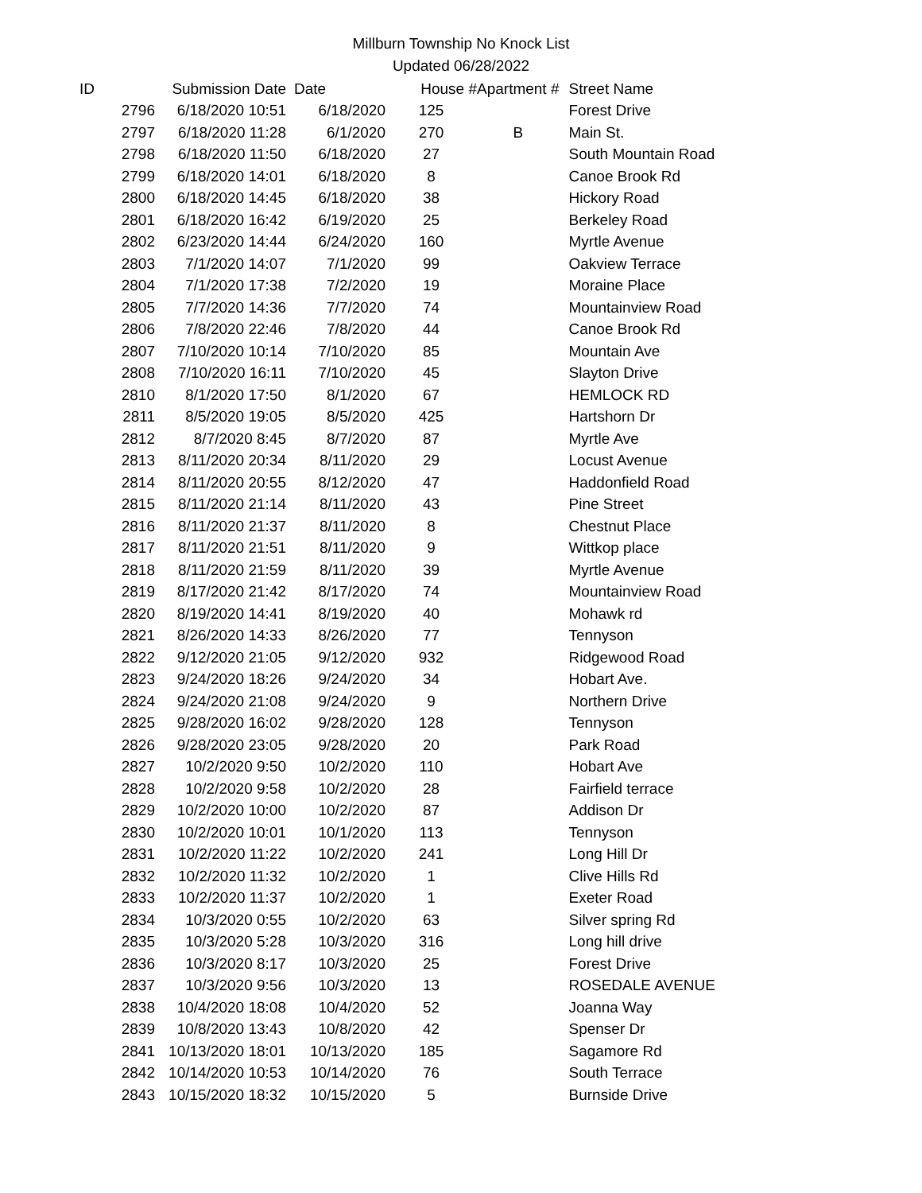Millburn Township No Knock List
Updated 06/28/2022
| ID | Submission Date | Date | House # | Apartment # | Street Name |
| --- | --- | --- | --- | --- | --- |
| 2796 | 6/18/2020 10:51 | 6/18/2020 | 125 | | Forest Drive |
| 2797 | 6/18/2020 11:28 | 6/1/2020 | 270 | B | Main St. |
| 2798 | 6/18/2020 11:50 | 6/18/2020 | 27 | | South Mountain Road |
| 2799 | 6/18/2020 14:01 | 6/18/2020 | 8 | | Canoe Brook Rd |
| 2800 | 6/18/2020 14:45 | 6/18/2020 | 38 | | Hickory Road |
| 2801 | 6/18/2020 16:42 | 6/19/2020 | 25 | | Berkeley Road |
| 2802 | 6/23/2020 14:44 | 6/24/2020 | 160 | | Myrtle Avenue |
| 2803 | 7/1/2020 14:07 | 7/1/2020 | 99 | | Oakview Terrace |
| 2804 | 7/1/2020 17:38 | 7/2/2020 | 19 | | Moraine Place |
| 2805 | 7/7/2020 14:36 | 7/7/2020 | 74 | | Mountainview Road |
| 2806 | 7/8/2020 22:46 | 7/8/2020 | 44 | | Canoe Brook Rd |
| 2807 | 7/10/2020 10:14 | 7/10/2020 | 85 | | Mountain Ave |
| 2808 | 7/10/2020 16:11 | 7/10/2020 | 45 | | Slayton Drive |
| 2810 | 8/1/2020 17:50 | 8/1/2020 | 67 | | HEMLOCK RD |
| 2811 | 8/5/2020 19:05 | 8/5/2020 | 425 | | Hartshorn Dr |
| 2812 | 8/7/2020 8:45 | 8/7/2020 | 87 | | Myrtle Ave |
| 2813 | 8/11/2020 20:34 | 8/11/2020 | 29 | | Locust Avenue |
| 2814 | 8/11/2020 20:55 | 8/12/2020 | 47 | | Haddonfield Road |
| 2815 | 8/11/2020 21:14 | 8/11/2020 | 43 | | Pine Street |
| 2816 | 8/11/2020 21:37 | 8/11/2020 | 8 | | Chestnut Place |
| 2817 | 8/11/2020 21:51 | 8/11/2020 | 9 | | Wittkop place |
| 2818 | 8/11/2020 21:59 | 8/11/2020 | 39 | | Myrtle Avenue |
| 2819 | 8/17/2020 21:42 | 8/17/2020 | 74 | | Mountainview Road |
| 2820 | 8/19/2020 14:41 | 8/19/2020 | 40 | | Mohawk rd |
| 2821 | 8/26/2020 14:33 | 8/26/2020 | 77 | | Tennyson |
| 2822 | 9/12/2020 21:05 | 9/12/2020 | 932 | | Ridgewood Road |
| 2823 | 9/24/2020 18:26 | 9/24/2020 | 34 | | Hobart Ave. |
| 2824 | 9/24/2020 21:08 | 9/24/2020 | 9 | | Northern Drive |
| 2825 | 9/28/2020 16:02 | 9/28/2020 | 128 | | Tennyson |
| 2826 | 9/28/2020 23:05 | 9/28/2020 | 20 | | Park Road |
| 2827 | 10/2/2020 9:50 | 10/2/2020 | 110 | | Hobart Ave |
| 2828 | 10/2/2020 9:58 | 10/2/2020 | 28 | | Fairfield terrace |
| 2829 | 10/2/2020 10:00 | 10/2/2020 | 87 | | Addison Dr |
| 2830 | 10/2/2020 10:01 | 10/1/2020 | 113 | | Tennyson |
| 2831 | 10/2/2020 11:22 | 10/2/2020 | 241 | | Long Hill Dr |
| 2832 | 10/2/2020 11:32 | 10/2/2020 | 1 | | Clive Hills Rd |
| 2833 | 10/2/2020 11:37 | 10/2/2020 | 1 | | Exeter Road |
| 2834 | 10/3/2020 0:55 | 10/2/2020 | 63 | | Silver spring Rd |
| 2835 | 10/3/2020 5:28 | 10/3/2020 | 316 | | Long hill drive |
| 2836 | 10/3/2020 8:17 | 10/3/2020 | 25 | | Forest Drive |
| 2837 | 10/3/2020 9:56 | 10/3/2020 | 13 | | ROSEDALE AVENUE |
| 2838 | 10/4/2020 18:08 | 10/4/2020 | 52 | | Joanna Way |
| 2839 | 10/8/2020 13:43 | 10/8/2020 | 42 | | Spenser Dr |
| 2841 | 10/13/2020 18:01 | 10/13/2020 | 185 | | Sagamore Rd |
| 2842 | 10/14/2020 10:53 | 10/14/2020 | 76 | | South Terrace |
| 2843 | 10/15/2020 18:32 | 10/15/2020 | 5 | | Burnside Drive |